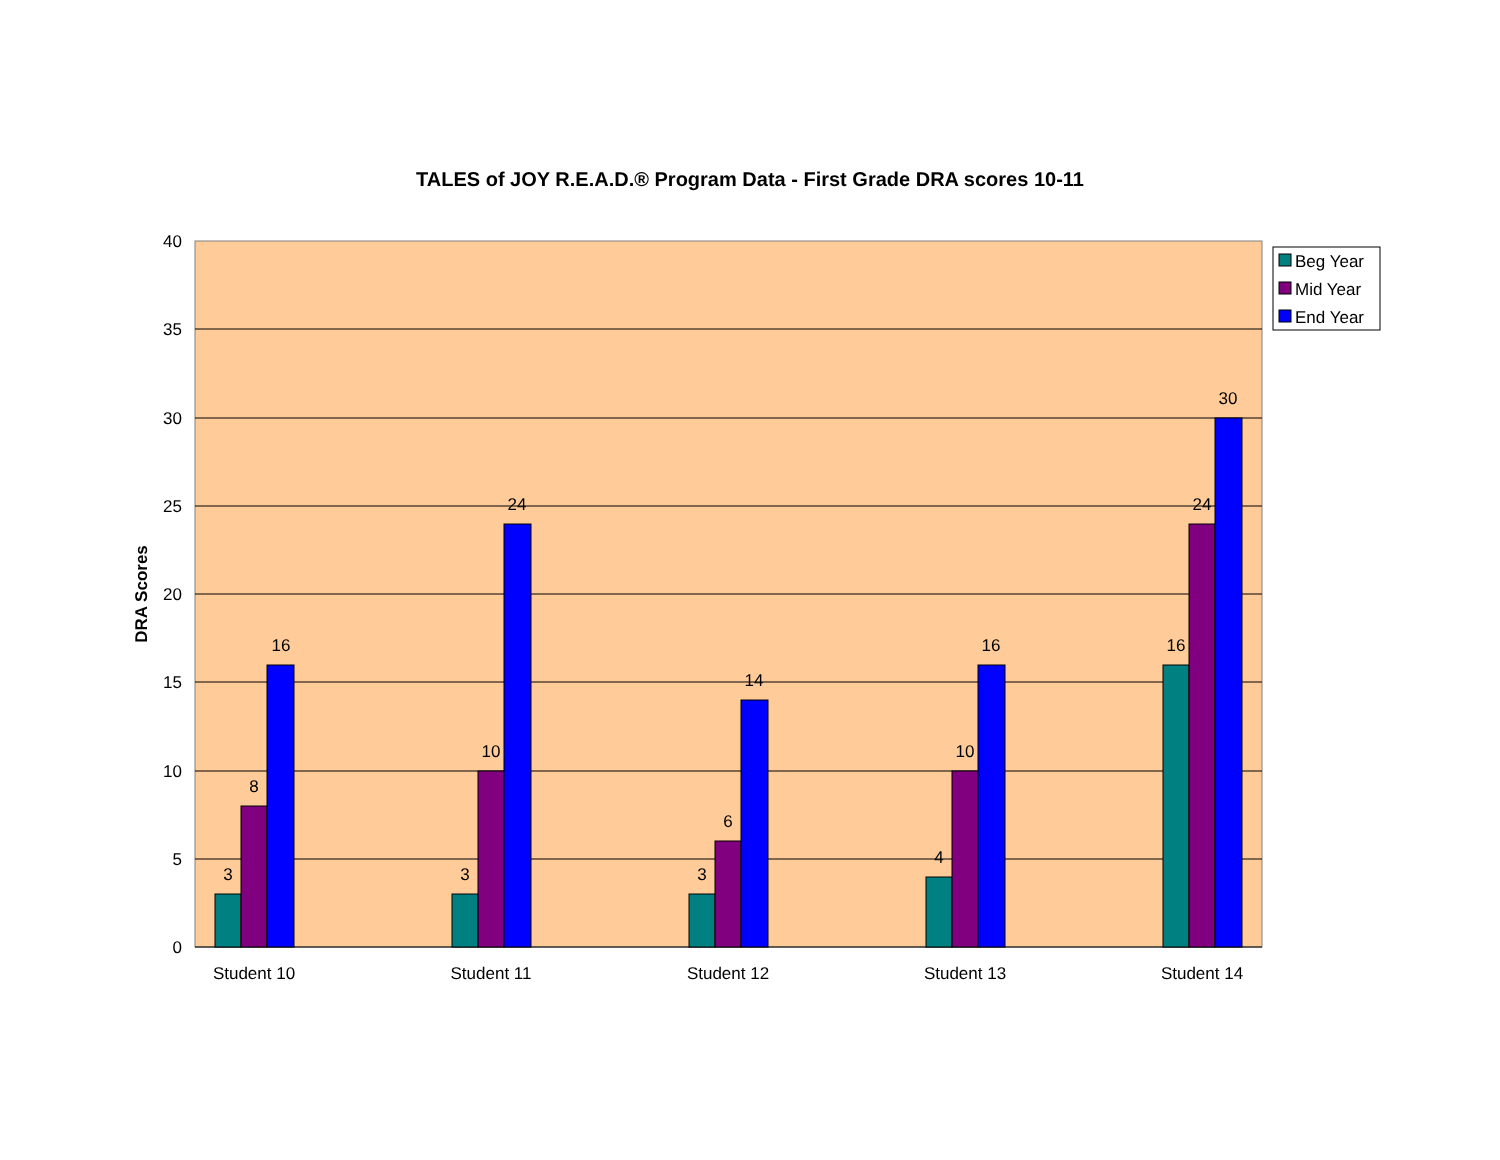TALES of JOY R.E.A.D.® Program Data - First Grade DRA scores 10-11
40
35
30
25
20
15
10
5
0
DRA Scores
3
8
16
3
10
24
3
6
14
4
10
16
16
24
30
Student 10
Student 11
Student 12
Student 13
Student 14
Beg Year
Mid Year
End Year